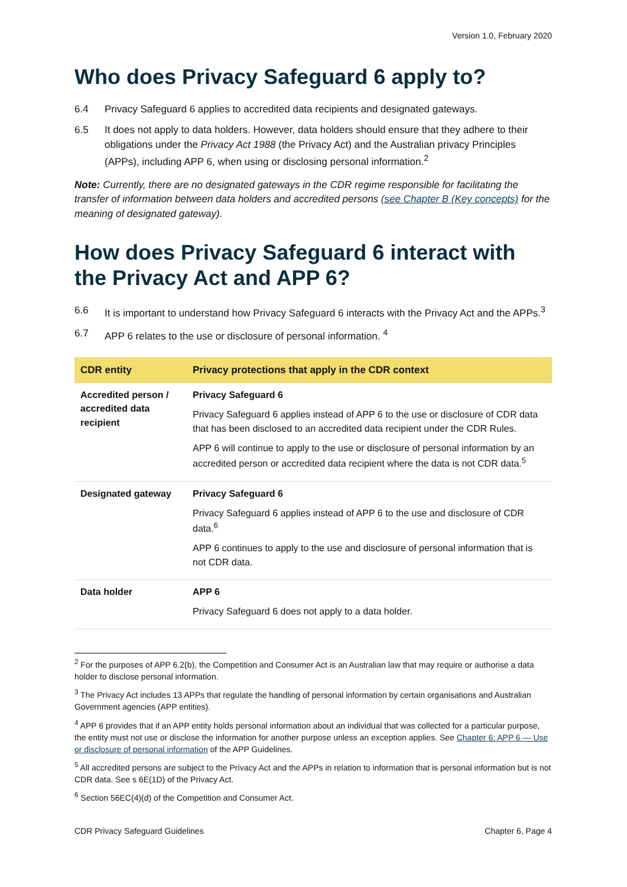Version 1.0, February 2020
Who does Privacy Safeguard 6 apply to?
6.4 Privacy Safeguard 6 applies to accredited data recipients and designated gateways.
6.5 It does not apply to data holders. However, data holders should ensure that they adhere to their obligations under the Privacy Act 1988 (the Privacy Act) and the Australian privacy Principles (APPs), including APP 6, when using or disclosing personal information.<sup>2</sup>
Note: Currently, there are no designated gateways in the CDR regime responsible for facilitating the transfer of information between data holders and accredited persons (see Chapter B (Key concepts) for the meaning of designated gateway).
How does Privacy Safeguard 6 interact with the Privacy Act and APP 6?
6.6 It is important to understand how Privacy Safeguard 6 interacts with the Privacy Act and the APPs.<sup>3</sup>
6.7 APP 6 relates to the use or disclosure of personal information. <sup>4</sup>
| CDR entity | Privacy protections that apply in the CDR context |
| --- | --- |
| Accredited person / accredited data recipient | Privacy Safeguard 6 Privacy Safeguard 6 applies instead of APP 6 to the use or disclosure of CDR data that has been disclosed to an accredited data recipient under the CDR Rules. APP 6 will continue to apply to the use or disclosure of personal information by an accredited person or accredited data recipient where the data is not CDR data.<sup>5</sup> |
| Designated gateway | Privacy Safeguard 6 Privacy Safeguard 6 applies instead of APP 6 to the use and disclosure of CDR data.<sup>6</sup> APP 6 continues to apply to the use and disclosure of personal information that is not CDR data. |
| Data holder | APP 6 Privacy Safeguard 6 does not apply to a data holder. |
<sup>2</sup> For the purposes of APP 6.2(b), the Competition and Consumer Act is an Australian law that may require or authorise a data holder to disclose personal information.
<sup>3</sup> The Privacy Act includes 13 APPs that regulate the handling of personal information by certain organisations and Australian Government agencies (APP entities).
<sup>4</sup> APP 6 provides that if an APP entity holds personal information about an individual that was collected for a particular purpose, the entity must not use or disclose the information for another purpose unless an exception applies. See Chapter 6: APP 6 — Use or disclosure of personal information of the APP Guidelines.
<sup>5</sup> All accredited persons are subject to the Privacy Act and the APPs in relation to information that is personal information but is not CDR data. See s 6E(1D) of the Privacy Act.
<sup>6</sup> Section 56EC(4)(d) of the Competition and Consumer Act.
CDR Privacy Safeguard Guidelines Chapter 6, Page 4